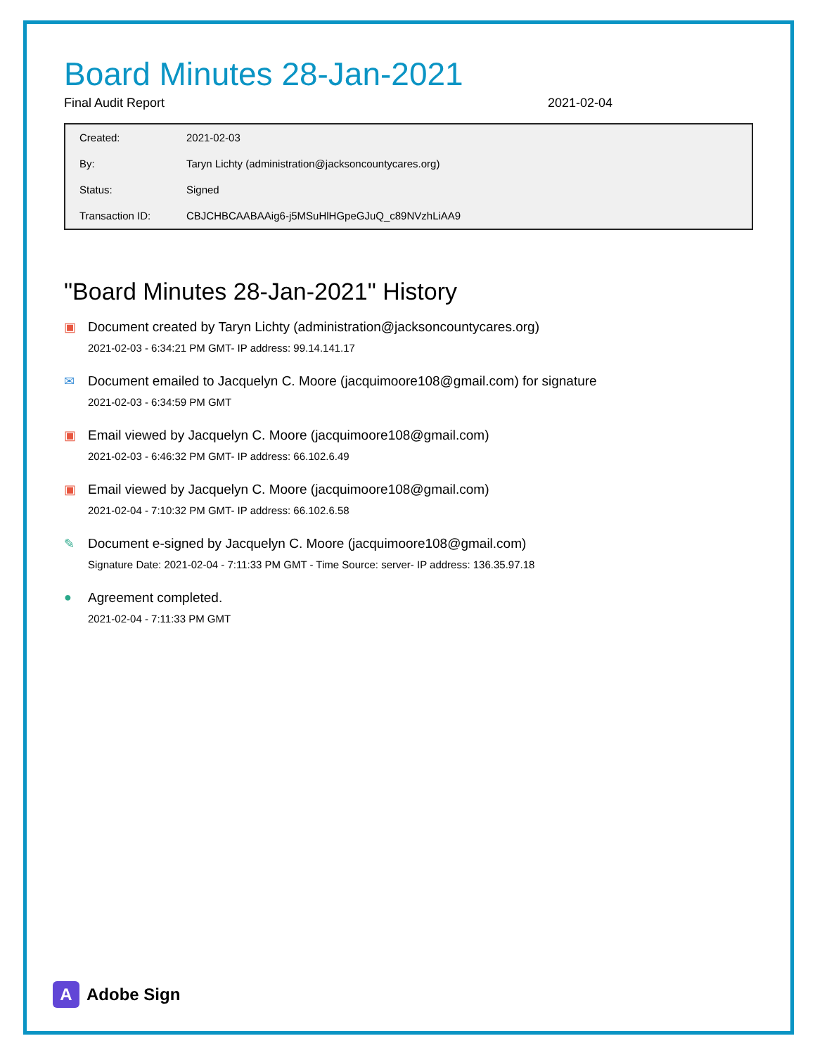Board Minutes 28-Jan-2021
Final Audit Report 2021-02-04
| Created: | 2021-02-03 |
| By: | Taryn Lichty (administration@jacksoncountycares.org) |
| Status: | Signed |
| Transaction ID: | CBJCHBCAABAAig6-j5MSuHlHGpeGJuQ_c89NVzhLiAA9 |
"Board Minutes 28-Jan-2021" History
▣ Document created by Taryn Lichty (administration@jacksoncountycares.org)
2021-02-03 - 6:34:21 PM GMT- IP address: 99.14.141.17
✉ Document emailed to Jacquelyn C. Moore (jacquimoore108@gmail.com) for signature
2021-02-03 - 6:34:59 PM GMT
▣ Email viewed by Jacquelyn C. Moore (jacquimoore108@gmail.com)
2021-02-03 - 6:46:32 PM GMT- IP address: 66.102.6.49
▣ Email viewed by Jacquelyn C. Moore (jacquimoore108@gmail.com)
2021-02-04 - 7:10:32 PM GMT- IP address: 66.102.6.58
✎ Document e-signed by Jacquelyn C. Moore (jacquimoore108@gmail.com)
Signature Date: 2021-02-04 - 7:11:33 PM GMT - Time Source: server- IP address: 136.35.97.18
● Agreement completed.
2021-02-04 - 7:11:33 PM GMT
A
Adobe Sign